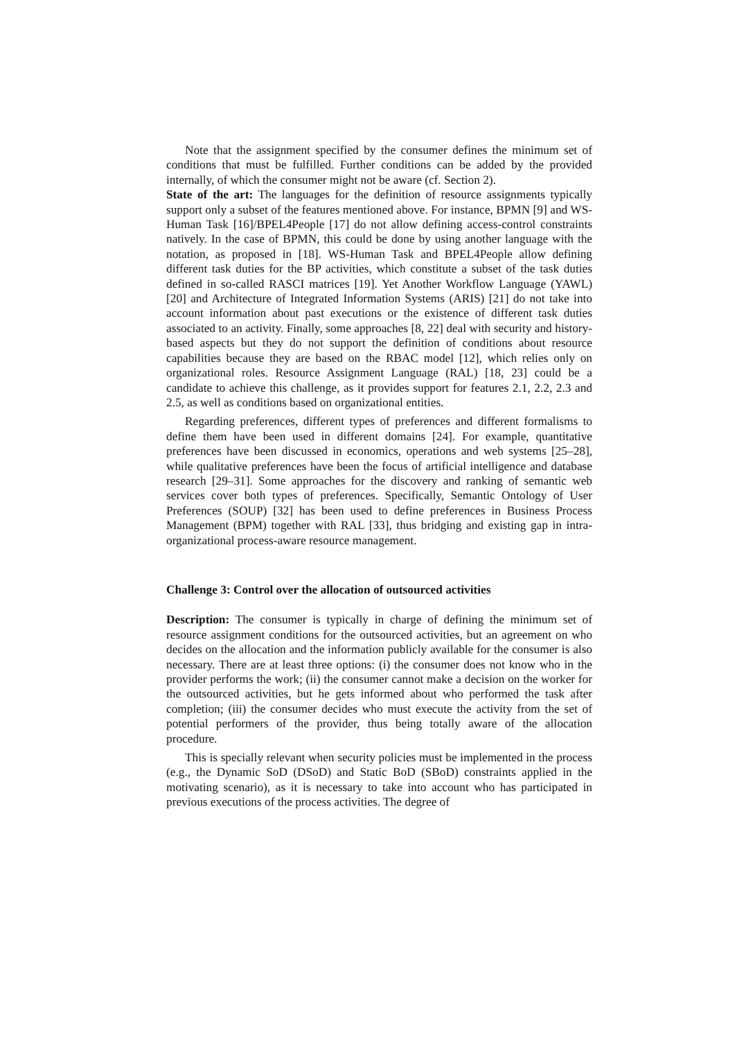Note that the assignment specified by the consumer defines the minimum set of conditions that must be fulfilled. Further conditions can be added by the provided internally, of which the consumer might not be aware (cf. Section 2).
State of the art: The languages for the definition of resource assignments typically support only a subset of the features mentioned above. For instance, BPMN [9] and WS-Human Task [16]/BPEL4People [17] do not allow defining access-control constraints natively. In the case of BPMN, this could be done by using another language with the notation, as proposed in [18]. WS-Human Task and BPEL4People allow defining different task duties for the BP activities, which constitute a subset of the task duties defined in so-called RASCI matrices [19]. Yet Another Workflow Language (YAWL) [20] and Architecture of Integrated Information Systems (ARIS) [21] do not take into account information about past executions or the existence of different task duties associated to an activity. Finally, some approaches [8, 22] deal with security and history-based aspects but they do not support the definition of conditions about resource capabilities because they are based on the RBAC model [12], which relies only on organizational roles. Resource Assignment Language (RAL) [18, 23] could be a candidate to achieve this challenge, as it provides support for features 2.1, 2.2, 2.3 and 2.5, as well as conditions based on organizational entities.
Regarding preferences, different types of preferences and different formalisms to define them have been used in different domains [24]. For example, quantitative preferences have been discussed in economics, operations and web systems [25–28], while qualitative preferences have been the focus of artificial intelligence and database research [29–31]. Some approaches for the discovery and ranking of semantic web services cover both types of preferences. Specifically, Semantic Ontology of User Preferences (SOUP) [32] has been used to define preferences in Business Process Management (BPM) together with RAL [33], thus bridging and existing gap in intra-organizational process-aware resource management.
Challenge 3: Control over the allocation of outsourced activities
Description: The consumer is typically in charge of defining the minimum set of resource assignment conditions for the outsourced activities, but an agreement on who decides on the allocation and the information publicly available for the consumer is also necessary. There are at least three options: (i) the consumer does not know who in the provider performs the work; (ii) the consumer cannot make a decision on the worker for the outsourced activities, but he gets informed about who performed the task after completion; (iii) the consumer decides who must execute the activity from the set of potential performers of the provider, thus being totally aware of the allocation procedure.
This is specially relevant when security policies must be implemented in the process (e.g., the Dynamic SoD (DSoD) and Static BoD (SBoD) constraints applied in the motivating scenario), as it is necessary to take into account who has participated in previous executions of the process activities. The degree of